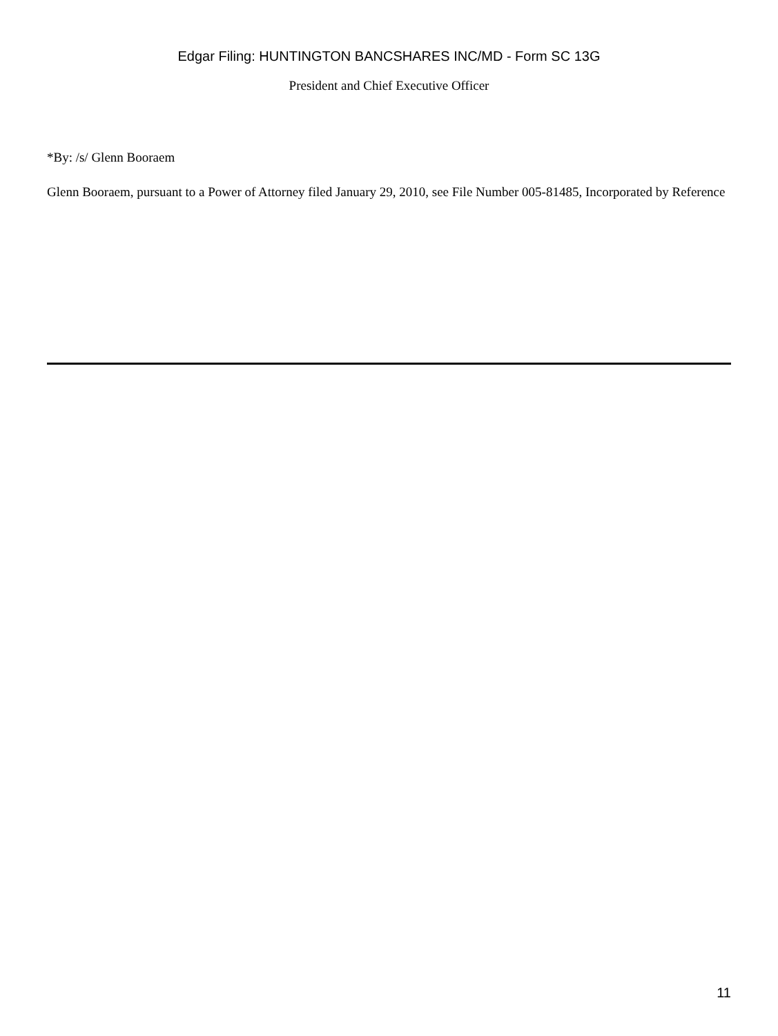Edgar Filing: HUNTINGTON BANCSHARES INC/MD - Form SC 13G
President and Chief Executive Officer
*By: /s/ Glenn Booraem
Glenn Booraem, pursuant to a Power of Attorney filed January 29, 2010, see File Number 005-81485, Incorporated by Reference
11